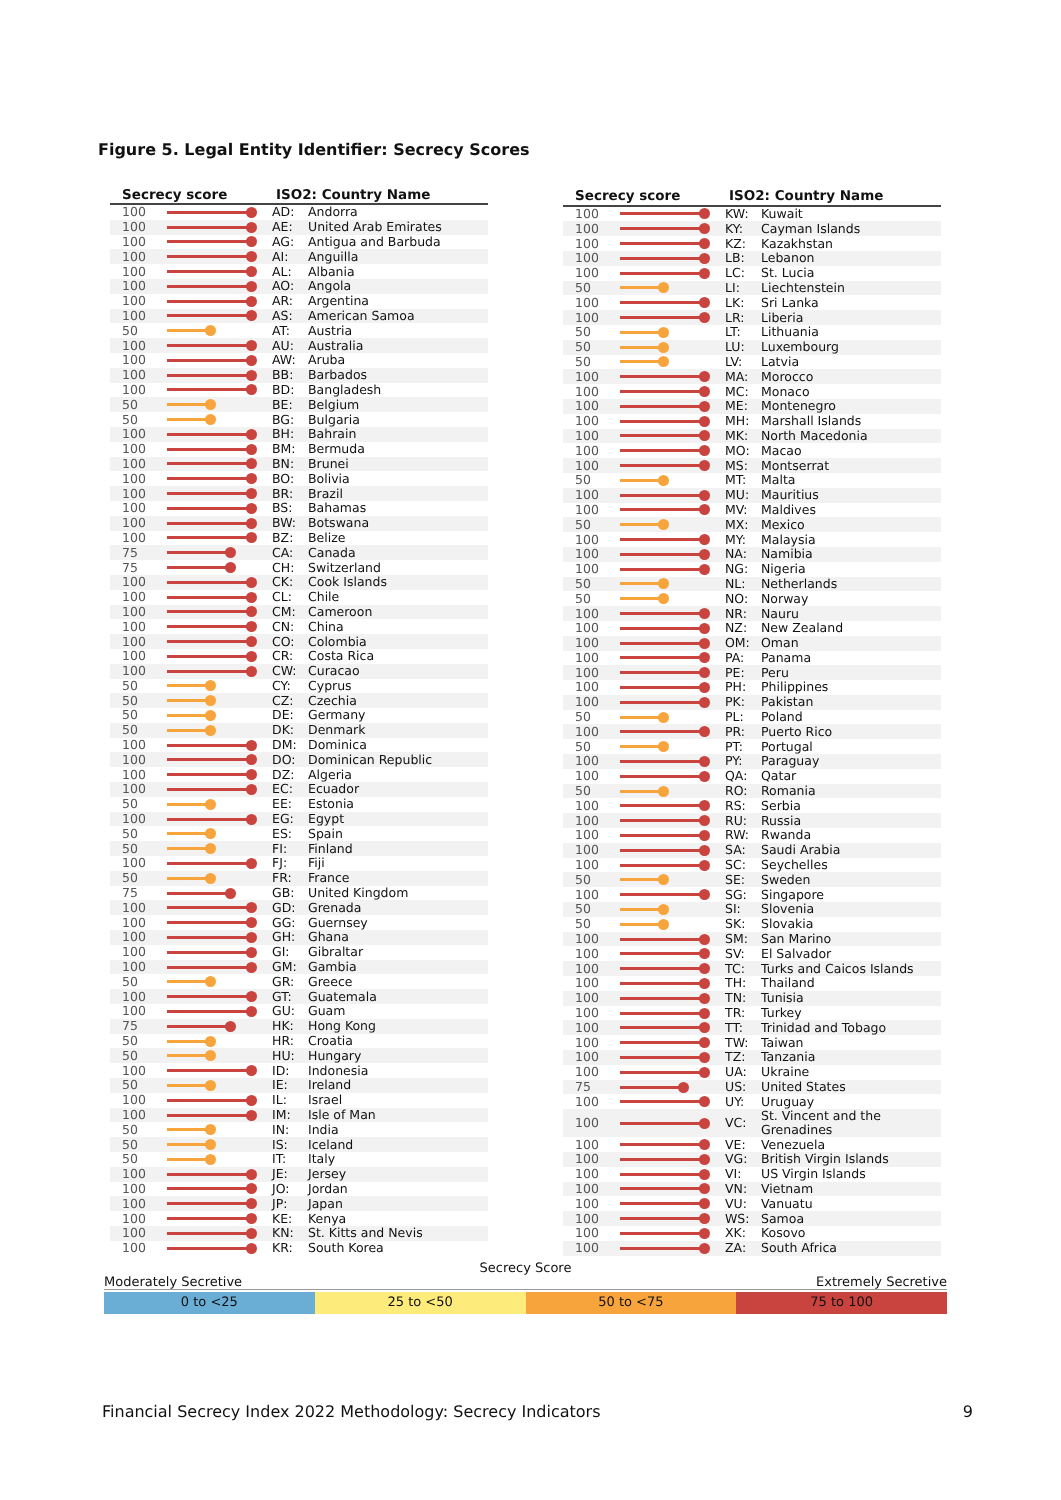Figure 5. Legal Entity Identifier: Secrecy Scores
| Secrecy score | | ISO2: Country Name | |
| --- | --- | --- | --- |
| 100 | | AD: | Andorra |
| 100 | | AE: | United Arab Emirates |
| 100 | | AG: | Antigua and Barbuda |
| 100 | | AI: | Anguilla |
| 100 | | AL: | Albania |
| 100 | | AO: | Angola |
| 100 | | AR: | Argentina |
| 100 | | AS: | American Samoa |
| 50 | | AT: | Austria |
| 100 | | AU: | Australia |
| 100 | | AW: | Aruba |
| 100 | | BB: | Barbados |
| 100 | | BD: | Bangladesh |
| 50 | | BE: | Belgium |
| 50 | | BG: | Bulgaria |
| 100 | | BH: | Bahrain |
| 100 | | BM: | Bermuda |
| 100 | | BN: | Brunei |
| 100 | | BO: | Bolivia |
| 100 | | BR: | Brazil |
| 100 | | BS: | Bahamas |
| 100 | | BW: | Botswana |
| 100 | | BZ: | Belize |
| 75 | | CA: | Canada |
| 75 | | CH: | Switzerland |
| 100 | | CK: | Cook Islands |
| 100 | | CL: | Chile |
| 100 | | CM: | Cameroon |
| 100 | | CN: | China |
| 100 | | CO: | Colombia |
| 100 | | CR: | Costa Rica |
| 100 | | CW: | Curacao |
| 50 | | CY: | Cyprus |
| 50 | | CZ: | Czechia |
| 50 | | DE: | Germany |
| 50 | | DK: | Denmark |
| 100 | | DM: | Dominica |
| 100 | | DO: | Dominican Republic |
| 100 | | DZ: | Algeria |
| 100 | | EC: | Ecuador |
| 50 | | EE: | Estonia |
| 100 | | EG: | Egypt |
| 50 | | ES: | Spain |
| 50 | | FI: | Finland |
| 100 | | FJ: | Fiji |
| 50 | | FR: | France |
| 75 | | GB: | United Kingdom |
| 100 | | GD: | Grenada |
| 100 | | GG: | Guernsey |
| 100 | | GH: | Ghana |
| 100 | | GI: | Gibraltar |
| 100 | | GM: | Gambia |
| 50 | | GR: | Greece |
| 100 | | GT: | Guatemala |
| 100 | | GU: | Guam |
| 75 | | HK: | Hong Kong |
| 50 | | HR: | Croatia |
| 50 | | HU: | Hungary |
| 100 | | ID: | Indonesia |
| 50 | | IE: | Ireland |
| 100 | | IL: | Israel |
| 100 | | IM: | Isle of Man |
| 50 | | IN: | India |
| 50 | | IS: | Iceland |
| 50 | | IT: | Italy |
| 100 | | JE: | Jersey |
| 100 | | JO: | Jordan |
| 100 | | JP: | Japan |
| 100 | | KE: | Kenya |
| 100 | | KN: | St. Kitts and Nevis |
| 100 | | KR: | South Korea |
| Secrecy score | | ISO2: Country Name | |
| --- | --- | --- | --- |
| 100 | | KW: | Kuwait |
| 100 | | KY: | Cayman Islands |
| 100 | | KZ: | Kazakhstan |
| 100 | | LB: | Lebanon |
| 100 | | LC: | St. Lucia |
| 50 | | LI: | Liechtenstein |
| 100 | | LK: | Sri Lanka |
| 100 | | LR: | Liberia |
| 50 | | LT: | Lithuania |
| 50 | | LU: | Luxembourg |
| 50 | | LV: | Latvia |
| 100 | | MA: | Morocco |
| 100 | | MC: | Monaco |
| 100 | | ME: | Montenegro |
| 100 | | MH: | Marshall Islands |
| 100 | | MK: | North Macedonia |
| 100 | | MO: | Macao |
| 100 | | MS: | Montserrat |
| 50 | | MT: | Malta |
| 100 | | MU: | Mauritius |
| 100 | | MV: | Maldives |
| 50 | | MX: | Mexico |
| 100 | | MY: | Malaysia |
| 100 | | NA: | Namibia |
| 100 | | NG: | Nigeria |
| 50 | | NL: | Netherlands |
| 50 | | NO: | Norway |
| 100 | | NR: | Nauru |
| 100 | | NZ: | New Zealand |
| 100 | | OM: | Oman |
| 100 | | PA: | Panama |
| 100 | | PE: | Peru |
| 100 | | PH: | Philippines |
| 100 | | PK: | Pakistan |
| 50 | | PL: | Poland |
| 100 | | PR: | Puerto Rico |
| 50 | | PT: | Portugal |
| 100 | | PY: | Paraguay |
| 100 | | QA: | Qatar |
| 50 | | RO: | Romania |
| 100 | | RS: | Serbia |
| 100 | | RU: | Russia |
| 100 | | RW: | Rwanda |
| 100 | | SA: | Saudi Arabia |
| 100 | | SC: | Seychelles |
| 50 | | SE: | Sweden |
| 100 | | SG: | Singapore |
| 50 | | SI: | Slovenia |
| 50 | | SK: | Slovakia |
| 100 | | SM: | San Marino |
| 100 | | SV: | El Salvador |
| 100 | | TC: | Turks and Caicos Islands |
| 100 | | TH: | Thailand |
| 100 | | TN: | Tunisia |
| 100 | | TR: | Turkey |
| 100 | | TT: | Trinidad and Tobago |
| 100 | | TW: | Taiwan |
| 100 | | TZ: | Tanzania |
| 100 | | UA: | Ukraine |
| 75 | | US: | United States |
| 100 | | UY: | Uruguay |
| 100 | | VC: | St. Vincent and the Grenadines |
| 100 | | VE: | Venezuela |
| 100 | | VG: | British Virgin Islands |
| 100 | | VI: | US Virgin Islands |
| 100 | | VN: | Vietnam |
| 100 | | VU: | Vanuatu |
| 100 | | WS: | Samoa |
| 100 | | XK: | Kosovo |
| 100 | | ZA: | South Africa |
Secrecy Score
Moderately Secretive Extremely Secretive
0 to <25 25 to <50 50 to <75 75 to 100
Financial Secrecy Index 2022 Methodology: Secrecy Indicators 9